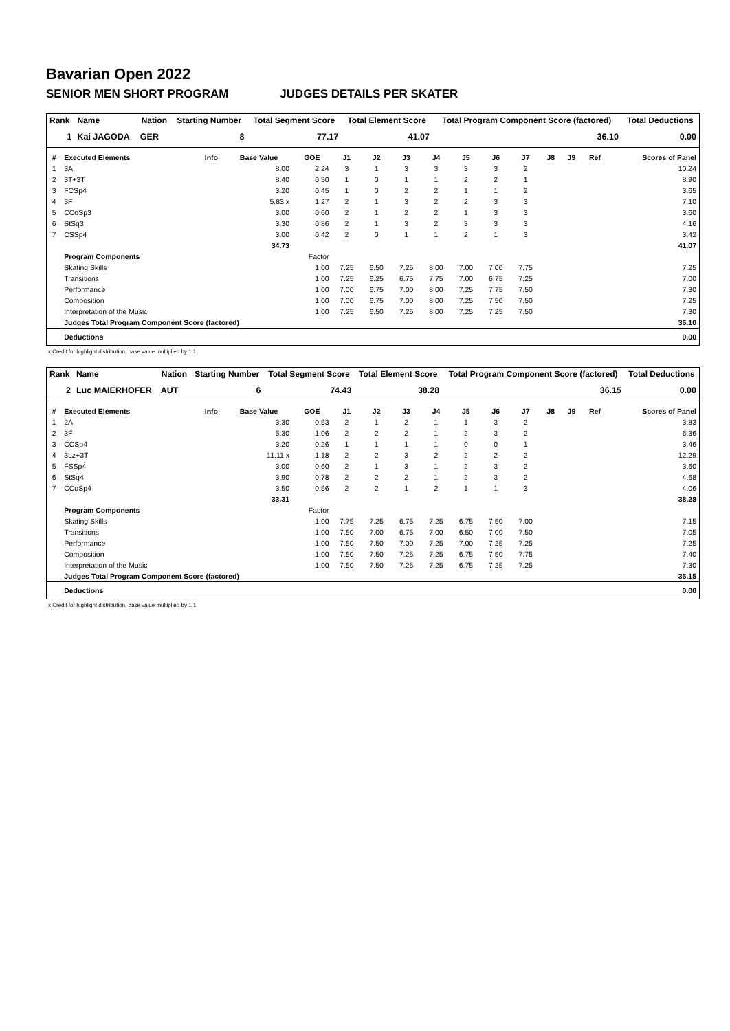Bavarian Open 2022
SENIOR MEN SHORT PROGRAM JUDGES DETAILS PER SKATER
| Rank | Name | Nation | Starting Number | Total Segment Score | Total Element Score | Total Program Component Score (factored) | Total Deductions |
| --- | --- | --- | --- | --- | --- | --- | --- |
| 1 | Kai JAGODA | GER | 8 | 77.17 | 41.07 | 36.10 | 0.00 |
| # | Executed Elements | Info | Base Value | GOE | J1 | J2 | J3 | J4 | J5 | J6 | J7 | J8 | J9 | Ref | Scores of Panel |
| --- | --- | --- | --- | --- | --- | --- | --- | --- | --- | --- | --- | --- | --- | --- | --- |
| 1 | 3A | | 8.00 | 2.24 | 3 | 1 | 3 | 3 | 3 | 3 | 2 | | | | 10.24 |
| 2 | 3T+3T | | 8.40 | 0.50 | 1 | 0 | 1 | 1 | 2 | 2 | 1 | | | | 8.90 |
| 3 | FCSp4 | | 3.20 | 0.45 | 1 | 0 | 2 | 2 | 1 | 1 | 2 | | | | 3.65 |
| 4 | 3F | | 5.83 x | 1.27 | 2 | 1 | 3 | 2 | 2 | 3 | 3 | | | | 7.10 |
| 5 | CCoSp3 | | 3.00 | 0.60 | 2 | 1 | 2 | 2 | 1 | 3 | 3 | | | | 3.60 |
| 6 | StSq3 | | 3.30 | 0.86 | 2 | 1 | 3 | 2 | 3 | 3 | 3 | | | | 4.16 |
| 7 | CSSp4 | | 3.00 | 0.42 | 2 | 0 | 1 | 1 | 2 | 1 | 3 | | | | 3.42 |
| | | | 34.73 | | | | | | | | | | | | 41.07 |
| | Program Components | | | Factor | | | | | | | | | | | |
| | Skating Skills | | | 1.00 | 7.25 | 6.50 | 7.25 | 8.00 | 7.00 | 7.00 | 7.75 | | | | 7.25 |
| | Transitions | | | 1.00 | 7.25 | 6.25 | 6.75 | 7.75 | 7.00 | 6.75 | 7.25 | | | | 7.00 |
| | Performance | | | 1.00 | 7.00 | 6.75 | 7.00 | 8.00 | 7.25 | 7.75 | 7.50 | | | | 7.30 |
| | Composition | | | 1.00 | 7.00 | 6.75 | 7.00 | 8.00 | 7.25 | 7.50 | 7.50 | | | | 7.25 |
| | Interpretation of the Music | | | 1.00 | 7.25 | 6.50 | 7.25 | 8.00 | 7.25 | 7.25 | 7.50 | | | | 7.30 |
| | Judges Total Program Component Score (factored) | | | | | | | | | | | | | | 36.10 |
| | Deductions | | | | | | | | | | | | | | 0.00 |
x Credit for highlight distribution, base value multiplied by 1.1
| Rank | Name | Nation | Starting Number | Total Segment Score | Total Element Score | Total Program Component Score (factored) | Total Deductions |
| --- | --- | --- | --- | --- | --- | --- | --- |
| 2 | Luc MAIERHOFER | AUT | 6 | 74.43 | 38.28 | 36.15 | 0.00 |
| # | Executed Elements | Info | Base Value | GOE | J1 | J2 | J3 | J4 | J5 | J6 | J7 | J8 | J9 | Ref | Scores of Panel |
| --- | --- | --- | --- | --- | --- | --- | --- | --- | --- | --- | --- | --- | --- | --- | --- |
| 1 | 2A | | 3.30 | 0.53 | 2 | 1 | 2 | 1 | 1 | 3 | 2 | | | | 3.83 |
| 2 | 3F | | 5.30 | 1.06 | 2 | 2 | 2 | 1 | 2 | 3 | 2 | | | | 6.36 |
| 3 | CCSp4 | | 3.20 | 0.26 | 1 | 1 | 1 | 1 | 0 | 0 | 1 | | | | 3.46 |
| 4 | 3Lz+3T | | 11.11 x | 1.18 | 2 | 2 | 3 | 2 | 2 | 2 | 2 | | | | 12.29 |
| 5 | FSSp4 | | 3.00 | 0.60 | 2 | 1 | 3 | 1 | 2 | 3 | 2 | | | | 3.60 |
| 6 | StSq4 | | 3.90 | 0.78 | 2 | 2 | 2 | 1 | 2 | 3 | 2 | | | | 4.68 |
| 7 | CCoSp4 | | 3.50 | 0.56 | 2 | 2 | 1 | 2 | 1 | 1 | 3 | | | | 4.06 |
| | | | 33.31 | | | | | | | | | | | | 38.28 |
| | Program Components | | | Factor | | | | | | | | | | | |
| | Skating Skills | | | 1.00 | 7.75 | 7.25 | 6.75 | 7.25 | 6.75 | 7.50 | 7.00 | | | | 7.15 |
| | Transitions | | | 1.00 | 7.50 | 7.00 | 6.75 | 7.00 | 6.50 | 7.00 | 7.50 | | | | 7.05 |
| | Performance | | | 1.00 | 7.50 | 7.50 | 7.00 | 7.25 | 7.00 | 7.25 | 7.25 | | | | 7.25 |
| | Composition | | | 1.00 | 7.50 | 7.50 | 7.25 | 7.25 | 6.75 | 7.50 | 7.75 | | | | 7.40 |
| | Interpretation of the Music | | | 1.00 | 7.50 | 7.50 | 7.25 | 7.25 | 6.75 | 7.25 | 7.25 | | | | 7.30 |
| | Judges Total Program Component Score (factored) | | | | | | | | | | | | | | 36.15 |
| | Deductions | | | | | | | | | | | | | | 0.00 |
x Credit for highlight distribution, base value multiplied by 1.1